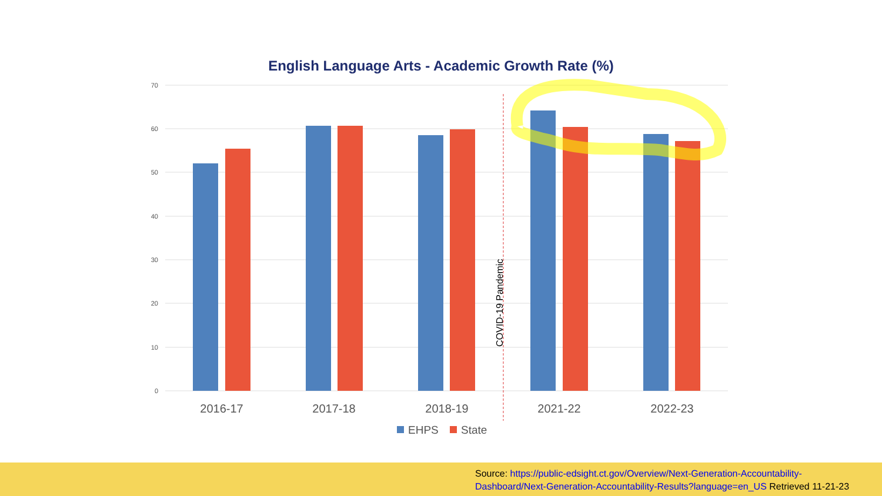English Language Arts - Academic Growth Rate (%)
70
60
50
40
30
20
10
0
COVID-19 Pandemic
2016-17
2017-18
2018-19
2021-22
2022-23
EHPS
State
Source: https://public-edsight.ct.gov/Overview/Next-Generation-Accountability-
Dashboard/Next-Generation-Accountability-Results?language=en_US Retrieved 11-21-23